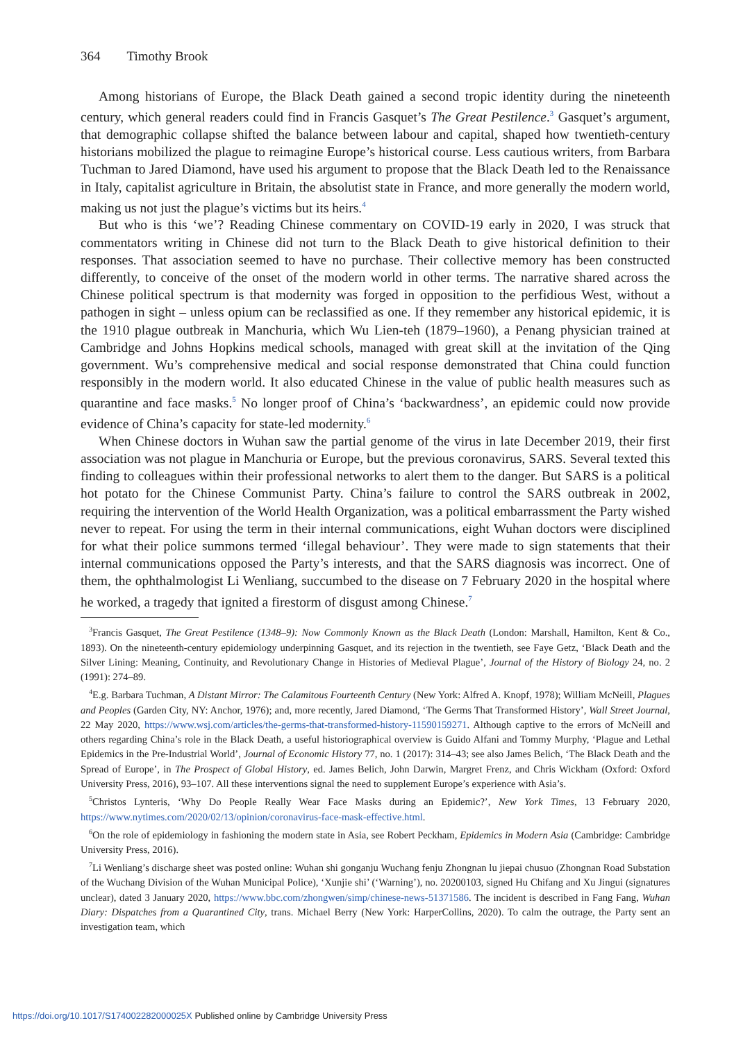364 Timothy Brook
Among historians of Europe, the Black Death gained a second tropic identity during the nineteenth century, which general readers could find in Francis Gasquet’s The Great Pestilence.<sup>3</sup> Gasquet’s argument, that demographic collapse shifted the balance between labour and capital, shaped how twentieth-century historians mobilized the plague to reimagine Europe’s historical course. Less cautious writers, from Barbara Tuchman to Jared Diamond, have used his argument to propose that the Black Death led to the Renaissance in Italy, capitalist agriculture in Britain, the absolutist state in France, and more generally the modern world, making us not just the plague’s victims but its heirs.<sup>4</sup>
But who is this ‘we’? Reading Chinese commentary on COVID-19 early in 2020, I was struck that commentators writing in Chinese did not turn to the Black Death to give historical definition to their responses. That association seemed to have no purchase. Their collective memory has been constructed differently, to conceive of the onset of the modern world in other terms. The narrative shared across the Chinese political spectrum is that modernity was forged in opposition to the perfidious West, without a pathogen in sight – unless opium can be reclassified as one. If they remember any historical epidemic, it is the 1910 plague outbreak in Manchuria, which Wu Lien-teh (1879–1960), a Penang physician trained at Cambridge and Johns Hopkins medical schools, managed with great skill at the invitation of the Qing government. Wu’s comprehensive medical and social response demonstrated that China could function responsibly in the modern world. It also educated Chinese in the value of public health measures such as quarantine and face masks.<sup>5</sup> No longer proof of China’s ‘backwardness’, an epidemic could now provide evidence of China’s capacity for state-led modernity.<sup>6</sup>
When Chinese doctors in Wuhan saw the partial genome of the virus in late December 2019, their first association was not plague in Manchuria or Europe, but the previous coronavirus, SARS. Several texted this finding to colleagues within their professional networks to alert them to the danger. But SARS is a political hot potato for the Chinese Communist Party. China’s failure to control the SARS outbreak in 2002, requiring the intervention of the World Health Organization, was a political embarrassment the Party wished never to repeat. For using the term in their internal communications, eight Wuhan doctors were disciplined for what their police summons termed ‘illegal behaviour’. They were made to sign statements that their internal communications opposed the Party’s interests, and that the SARS diagnosis was incorrect. One of them, the ophthalmologist Li Wenliang, succumbed to the disease on 7 February 2020 in the hospital where he worked, a tragedy that ignited a firestorm of disgust among Chinese.<sup>7</sup>
<sup>3</sup> Francis Gasquet, The Great Pestilence (1348–9): Now Commonly Known as the Black Death (London: Marshall, Hamilton, Kent & Co., 1893). On the nineteenth-century epidemiology underpinning Gasquet, and its rejection in the twentieth, see Faye Getz, ‘Black Death and the Silver Lining: Meaning, Continuity, and Revolutionary Change in Histories of Medieval Plague’, Journal of the History of Biology 24, no. 2 (1991): 274–89.
<sup>4</sup> E.g. Barbara Tuchman, A Distant Mirror: The Calamitous Fourteenth Century (New York: Alfred A. Knopf, 1978); William McNeill, Plagues and Peoples (Garden City, NY: Anchor, 1976); and, more recently, Jared Diamond, ‘The Germs That Transformed History’, Wall Street Journal, 22 May 2020, https://www.wsj.com/articles/the-germs-that-transformed-history-11590159271. Although captive to the errors of McNeill and others regarding China’s role in the Black Death, a useful historiographical overview is Guido Alfani and Tommy Murphy, ‘Plague and Lethal Epidemics in the Pre-Industrial World’, Journal of Economic History 77, no. 1 (2017): 314–43; see also James Belich, ‘The Black Death and the Spread of Europe’, in The Prospect of Global History, ed. James Belich, John Darwin, Margret Frenz, and Chris Wickham (Oxford: Oxford University Press, 2016), 93–107. All these interventions signal the need to supplement Europe’s experience with Asia’s.
<sup>5</sup> Christos Lynteris, ‘Why Do People Really Wear Face Masks during an Epidemic?’, New York Times, 13 February 2020, https://www.nytimes.com/2020/02/13/opinion/coronavirus-face-mask-effective.html.
<sup>6</sup> On the role of epidemiology in fashioning the modern state in Asia, see Robert Peckham, Epidemics in Modern Asia (Cambridge: Cambridge University Press, 2016).
<sup>7</sup>Li Wenliang’s discharge sheet was posted online: Wuhan shi gonganju Wuchang fenju Zhongnan lu jiepai chusuo (Zhongnan Road Substation of the Wuchang Division of the Wuhan Municipal Police), ‘Xunjie shi’ (‘Warning’), no. 20200103, signed Hu Chifang and Xu Jingui (signatures unclear), dated 3 January 2020, https://www.bbc.com/zhongwen/simp/chinese-news-51371586. The incident is described in Fang Fang, Wuhan Diary: Dispatches from a Quarantined City, trans. Michael Berry (New York: HarperCollins, 2020). To calm the outrage, the Party sent an investigation team, which
https://doi.org/10.1017/S174002282000025X Published online by Cambridge University Press